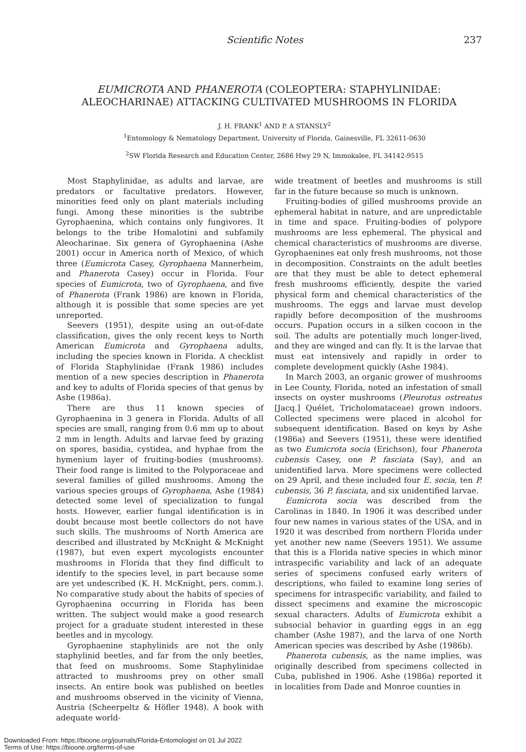Scientific Notes 237
EUMICROTA AND PHANEROTA (COLEOPTERA: STAPHYLINIDAE:
ALEOCHARINAE) ATTACKING CULTIVATED MUSHROOMS IN FLORIDA
J. H. FRANK<sup>1</sup> AND P. A STANSLY<sup>2</sup>
<sup>1</sup> Entomology & Nematology Department, University of Florida, Gainesville, FL 32611-0630
<sup>2</sup> SW Florida Research and Education Center, 2686 Hwy 29 N, Immokalee, FL 34142-9515
Most Staphylinidae, as adults and larvae, are predators or facultative predators. However, minorities feed only on plant materials including fungi. Among these minorities is the subtribe Gyrophaenina, which contains only fungivores. It belongs to the tribe Homalotini and subfamily Aleocharinae. Six genera of Gyrophaenina (Ashe 2001) occur in America north of Mexico, of which three (Eumicrota Casey, Gyrophaena Mannerheim, and Phanerota Casey) occur in Florida. Four species of Eumicrota, two of Gyrophaena, and five of Phanerota (Frank 1986) are known in Florida, although it is possible that some species are yet unreported.
Seevers (1951), despite using an out-of-date classification, gives the only recent keys to North American Eumicrota and Gyrophaena adults, including the species known in Florida. A checklist of Florida Staphylinidae (Frank 1986) includes mention of a new species description in Phanerota and key to adults of Florida species of that genus by Ashe (1986a).
There are thus 11 known species of Gyrophaenina in 3 genera in Florida. Adults of all species are small, ranging from 0.6 mm up to about 2 mm in length. Adults and larvae feed by grazing on spores, basidia, cystidea, and hyphae from the hymenium layer of fruiting-bodies (mushrooms). Their food range is limited to the Polyporaceae and several families of gilled mushrooms. Among the various species groups of Gyrophaena, Ashe (1984) detected some level of specialization to fungal hosts. However, earlier fungal identification is in doubt because most beetle collectors do not have such skills. The mushrooms of North America are described and illustrated by McKnight & McKnight (1987), but even expert mycologists encounter mushrooms in Florida that they find difficult to identify to the species level, in part because some are yet undescribed (K. H. McKnight, pers. comm.). No comparative study about the habits of species of Gyrophaenina occurring in Florida has been written. The subject would make a good research project for a graduate student interested in these beetles and in mycology.
Gyrophaenine staphylinids are not the only staphylinid beetles, and far from the only beetles, that feed on mushrooms. Some Staphylinidae attracted to mushrooms prey on other small insects. An entire book was published on beetles and mushrooms observed in the vicinity of Vienna, Austria (Scheerpeltz & Höfler 1948). A book with adequate world-
wide treatment of beetles and mushrooms is still far in the future because so much is unknown.
Fruiting-bodies of gilled mushrooms provide an ephemeral habitat in nature, and are unpredictable in time and space. Fruiting-bodies of polypore mushrooms are less ephemeral. The physical and chemical characteristics of mushrooms are diverse. Gyrophaenines eat only fresh mushrooms, not those in decomposition. Constraints on the adult beetles are that they must be able to detect ephemeral fresh mushrooms efficiently, despite the varied physical form and chemical characteristics of the mushrooms. The eggs and larvae must develop rapidly before decomposition of the mushrooms occurs. Pupation occurs in a silken cocoon in the soil. The adults are potentially much longer-lived, and they are winged and can fly. It is the larvae that must eat intensively and rapidly in order to complete development quickly (Ashe 1984).
In March 2003, an organic grower of mushrooms in Lee County, Florida, noted an infestation of small insects on oyster mushrooms (Pleurotus ostreatus [Jacq.] Quélet, Tricholomataceae) grown indoors. Collected specimens were placed in alcohol for subsequent identification. Based on keys by Ashe (1986a) and Seevers (1951), these were identified as two Eumicrota socia (Erichson), four Phanerota cubensis Casey, one P. fasciata (Say), and an unidentified larva. More specimens were collected on 29 April, and these included four E. socia, ten P. cubensis, 36 P. fasciata, and six unidentified larvae.
Eumicrota socia was described from the Carolinas in 1840. In 1906 it was described under four new names in various states of the USA, and in 1920 it was described from northern Florida under yet another new name (Seevers 1951). We assume that this is a Florida native species in which minor intraspecific variability and lack of an adequate series of specimens confused early writers of descriptions, who failed to examine long series of specimens for intraspecific variability, and failed to dissect specimens and examine the microscopic sexual characters. Adults of Eumicrota exhibit a subsocial behavior in guarding eggs in an egg chamber (Ashe 1987), and the larva of one North American species was described by Ashe (1986b).
Phanerota cubensis, as the name implies, was originally described from specimens collected in Cuba, published in 1906. Ashe (1986a) reported it in localities from Dade and Monroe counties in
Downloaded From: https://bioone.org/journals/Florida-Entomologist on 01 Jul 2022
Terms of Use: https://bioone.org/terms-of-use